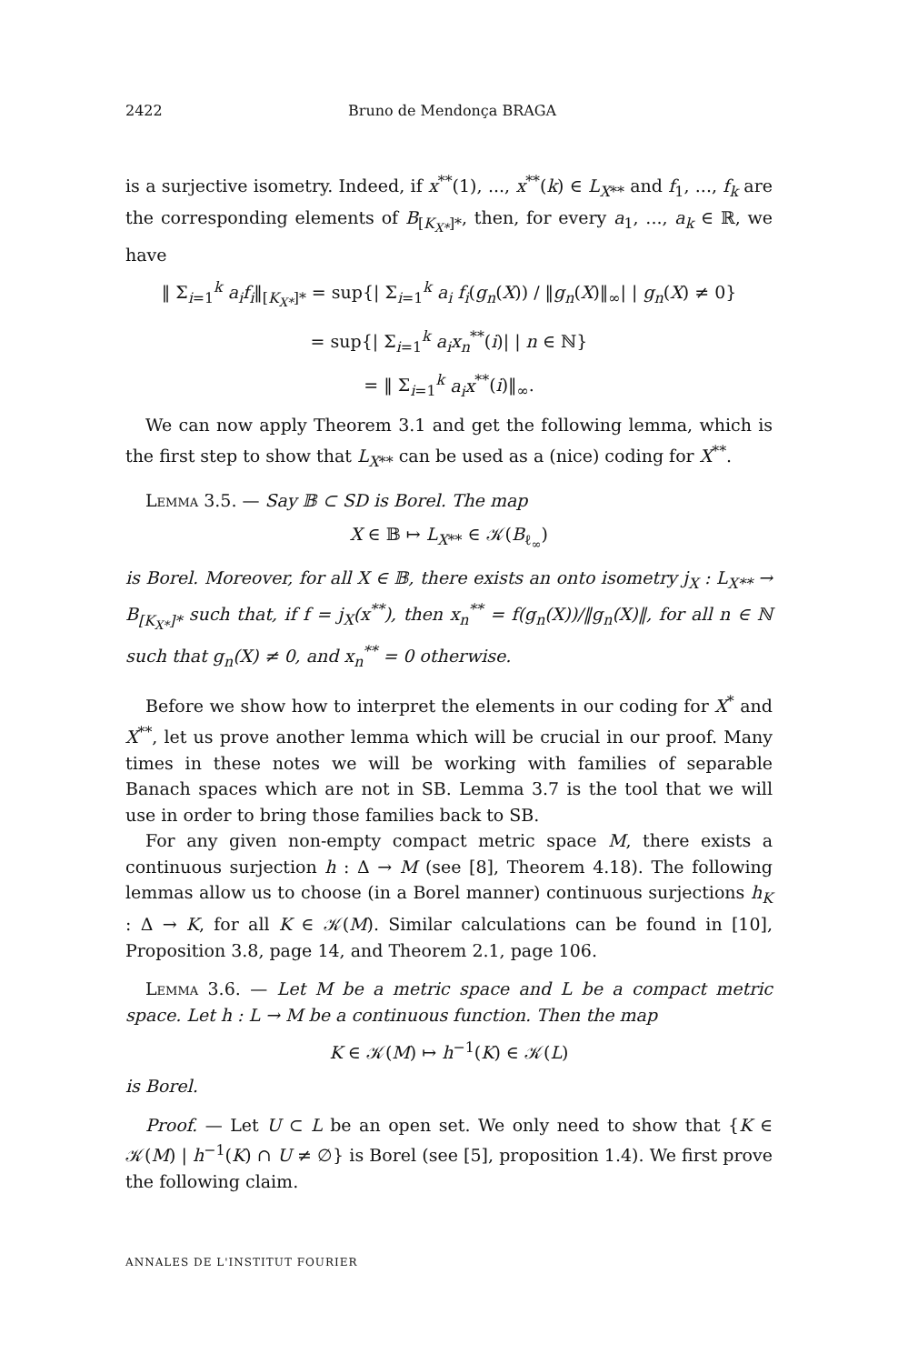2422 Bruno de Mendonça BRAGA
is a surjective isometry. Indeed, if x<sup>**</sup>(1), ..., x<sup>**</sup>(k) ∈ L<sub>X**</sub> and f<sub>1</sub>, ..., f<sub>k</sub> are the corresponding elements of B<sub>[K<sub>X*</sub>]*</sub>, then, for every a<sub>1</sub>, ..., a<sub>k</sub> ∈ ℝ, we have
‖ Σ<sub>i=1</sub><sup>k</sup> a<sub>i</sub>f<sub>i</sub>‖<sub>[K<sub>X*</sub>]*</sub> = sup{| Σ<sub>i=1</sub><sup>k</sup> a<sub>i</sub> f<sub>i</sub>(g<sub>n</sub>(X)) / ‖g<sub>n</sub>(X)‖<sub>∞</sub>| | g<sub>n</sub>(X) ≠ 0}
= sup{| Σ<sub>i=1</sub><sup>k</sup> a<sub>i</sub>x<sub>n</sub><sup>**</sup>(i)| | n ∈ ℕ}
= ‖ Σ<sub>i=1</sub><sup>k</sup> a<sub>i</sub>x<sup>**</sup>(i)‖<sub>∞</sub>.
We can now apply Theorem 3.1 and get the following lemma, which is the first step to show that L<sub>X**</sub> can be used as a (nice) coding for X<sup>**</sup>.
Lemma 3.5. — Say 𝔹 ⊂ SD is Borel. The map
X ∈ 𝔹 ↦ L<sub>X**</sub> ∈ 𝒦(B<sub>ℓ<sub>∞</sub></sub>)
is Borel. Moreover, for all X ∈ 𝔹, there exists an onto isometry j<sub>X</sub> : L<sub>X**</sub> → B<sub>[K<sub>X*</sub>]*</sub> such that, if f = j<sub>X</sub>(x<sup>**</sup>), then x<sub>n</sub><sup>**</sup> = f(g<sub>n</sub>(X))/‖g<sub>n</sub>(X)‖, for all n ∈ ℕ such that g<sub>n</sub>(X) ≠ 0, and x<sub>n</sub><sup>**</sup> = 0 otherwise.
Before we show how to interpret the elements in our coding for X<sup>*</sup> and X<sup>**</sup>, let us prove another lemma which will be crucial in our proof. Many times in these notes we will be working with families of separable Banach spaces which are not in SB. Lemma 3.7 is the tool that we will use in order to bring those families back to SB.
For any given non-empty compact metric space M, there exists a continuous surjection h : Δ → M (see [8], Theorem 4.18). The following lemmas allow us to choose (in a Borel manner) continuous surjections h<sub>K</sub> : Δ → K, for all K ∈ 𝒦(M). Similar calculations can be found in [10], Proposition 3.8, page 14, and Theorem 2.1, page 106.
Lemma 3.6. — Let M be a metric space and L be a compact metric space. Let h : L → M be a continuous function. Then the map
K ∈ 𝒦(M) ↦ h<sup>−1</sup>(K) ∈ 𝒦(L)
is Borel.
Proof. — Let U ⊂ L be an open set. We only need to show that {K ∈ 𝒦(M) | h<sup>−1</sup>(K) ∩ U ≠ ∅} is Borel (see [5], proposition 1.4). We first prove the following claim.
ANNALES DE L'INSTITUT FOURIER